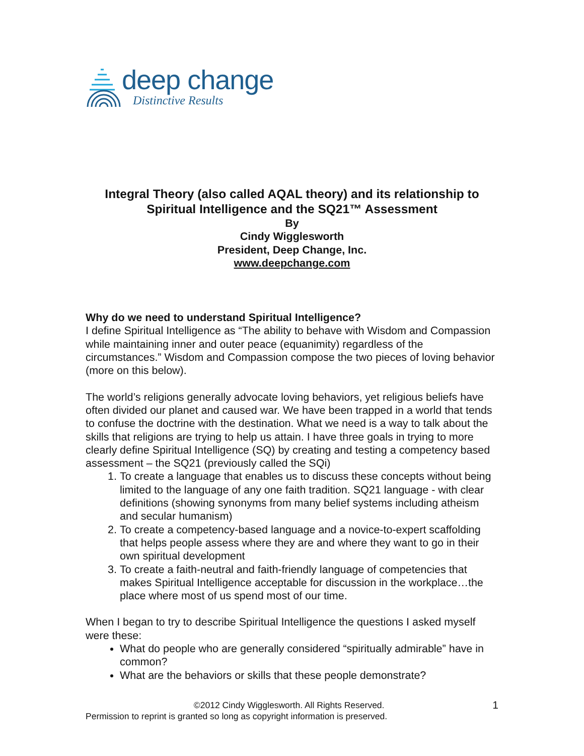deep change
Distinctive Results
Integral Theory (also called AQAL theory) and its relationship to Spiritual Intelligence and the SQ21™ Assessment
By
Cindy Wigglesworth
President, Deep Change, Inc.
www.deepchange.com
Why do we need to understand Spiritual Intelligence?
I define Spiritual Intelligence as “The ability to behave with Wisdom and Compassion while maintaining inner and outer peace (equanimity) regardless of the circumstances.” Wisdom and Compassion compose the two pieces of loving behavior (more on this below).
The world’s religions generally advocate loving behaviors, yet religious beliefs have often divided our planet and caused war. We have been trapped in a world that tends to confuse the doctrine with the destination. What we need is a way to talk about the skills that religions are trying to help us attain. I have three goals in trying to more clearly define Spiritual Intelligence (SQ) by creating and testing a competency based assessment – the SQ21 (previously called the SQi)
1. To create a language that enables us to discuss these concepts without being limited to the language of any one faith tradition. SQ21 language - with clear definitions (showing synonyms from many belief systems including atheism and secular humanism)
2. To create a competency-based language and a novice-to-expert scaffolding that helps people assess where they are and where they want to go in their own spiritual development
3. To create a faith-neutral and faith-friendly language of competencies that makes Spiritual Intelligence acceptable for discussion in the workplace…the place where most of us spend most of our time.
When I began to try to describe Spiritual Intelligence the questions I asked myself were these:
What do people who are generally considered “spiritually admirable” have in common?
What are the behaviors or skills that these people demonstrate?
©2012 Cindy Wigglesworth. All Rights Reserved. 1
Permission to reprint is granted so long as copyright information is preserved.